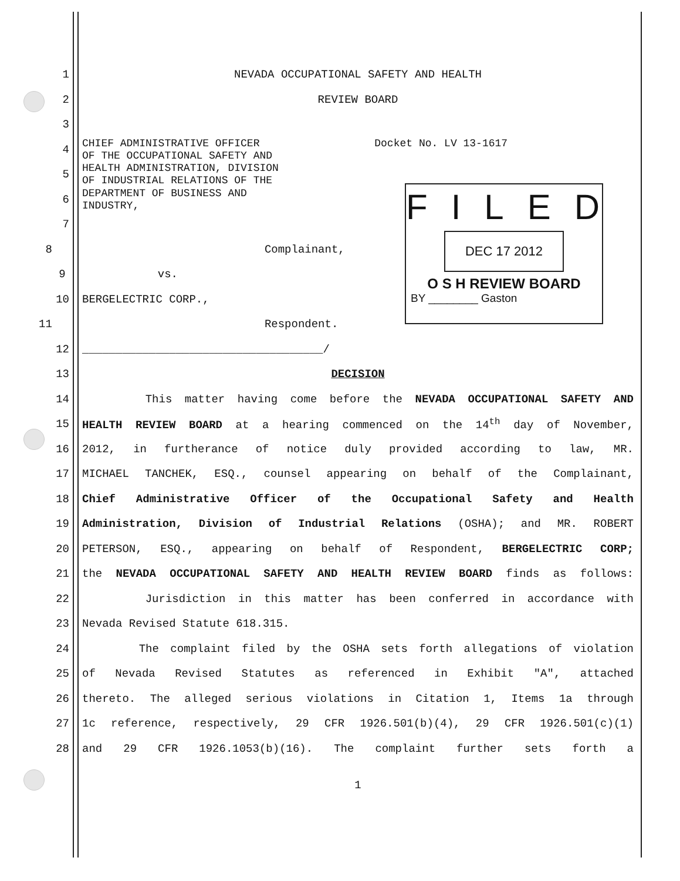FILED
DEC 17 2012
O S H REVIEW BOARD
BY ________ Gaston
1 NEVADA OCCUPATIONAL SAFETY AND HEALTH
2 REVIEW BOARD
3
4 CHIEF ADMINISTRATIVE OFFICER Docket No. LV 13-1617
OF THE OCCUPATIONAL SAFETY AND
5 HEALTH ADMINISTRATION, DIVISION
OF INDUSTRIAL RELATIONS OF THE
6 DEPARTMENT OF BUSINESS AND
INDUSTRY,
7
8 Complainant,
9 vs.
10 BERGELECTRIC CORP.,
11 Respondent.
12 ____________________________________/
13 DECISION
14 This matter having come before the NEVADA OCCUPATIONAL SAFETY AND
15 HEALTH REVIEW BOARD at a hearing commenced on the 14<sup>th</sup> day of November,
16 2012, in furtherance of notice duly provided according to law, MR.
17 MICHAEL TANCHEK, ESQ., counsel appearing on behalf of the Complainant,
18 Chief Administrative Officer of the Occupational Safety and Health
19 Administration, Division of Industrial Relations (OSHA); and MR. ROBERT
20 PETERSON, ESQ., appearing on behalf of Respondent, BERGELECTRIC CORP;
21 the NEVADA OCCUPATIONAL SAFETY AND HEALTH REVIEW BOARD finds as follows:
22 Jurisdiction in this matter has been conferred in accordance with
23 Nevada Revised Statute 618.315.
24 The complaint filed by the OSHA sets forth allegations of violation
25 of Nevada Revised Statutes as referenced in Exhibit "A", attached
26 thereto. The alleged serious violations in Citation 1, Items 1a through
27 1c reference, respectively, 29 CFR 1926.501(b)(4), 29 CFR 1926.501(c)(1)
28 and 29 CFR 1926.1053(b)(16). The complaint further sets forth a
1